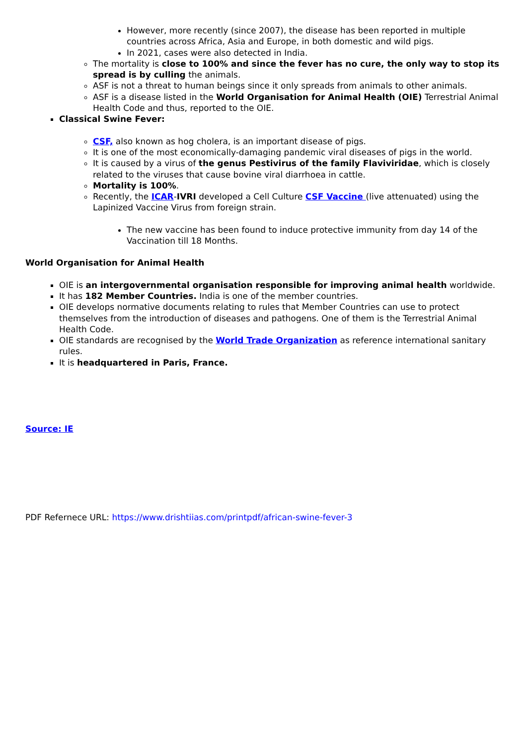However, more recently (since 2007), the disease has been reported in multiple countries across Africa, Asia and Europe, in both domestic and wild pigs.
In 2021, cases were also detected in India.
The mortality is close to 100% and since the fever has no cure, the only way to stop its spread is by culling the animals.
ASF is not a threat to human beings since it only spreads from animals to other animals.
ASF is a disease listed in the World Organisation for Animal Health (OIE) Terrestrial Animal Health Code and thus, reported to the OIE.
Classical Swine Fever:
CSF, also known as hog cholera, is an important disease of pigs.
It is one of the most economically-damaging pandemic viral diseases of pigs in the world.
It is caused by a virus of the genus Pestivirus of the family Flaviviridae, which is closely related to the viruses that cause bovine viral diarrhoea in cattle.
Mortality is 100%.
Recently, the ICAR-IVRI developed a Cell Culture CSF Vaccine (live attenuated) using the Lapinized Vaccine Virus from foreign strain.
The new vaccine has been found to induce protective immunity from day 14 of the Vaccination till 18 Months.
World Organisation for Animal Health
OIE is an intergovernmental organisation responsible for improving animal health worldwide.
It has 182 Member Countries. India is one of the member countries.
OIE develops normative documents relating to rules that Member Countries can use to protect themselves from the introduction of diseases and pathogens. One of them is the Terrestrial Animal Health Code.
OIE standards are recognised by the World Trade Organization as reference international sanitary rules.
It is headquartered in Paris, France.
Source: IE
PDF Refernece URL: https://www.drishtiias.com/printpdf/african-swine-fever-3